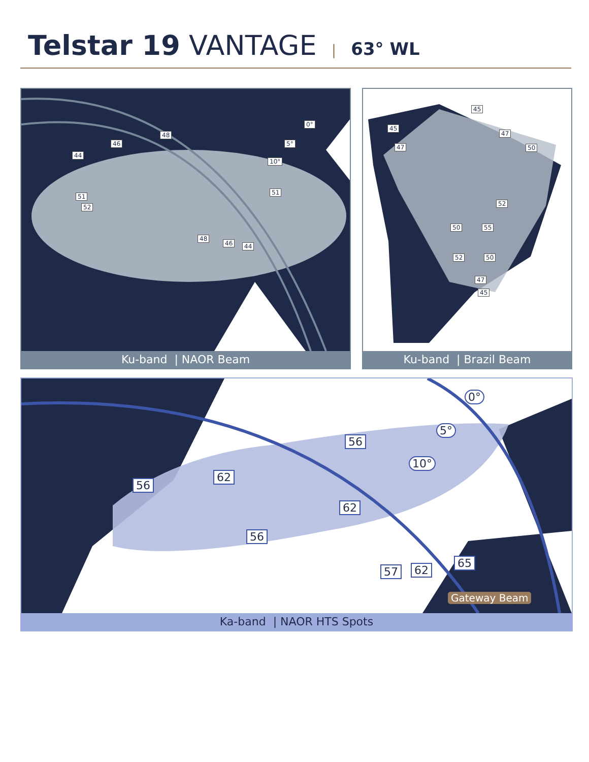Telstar 19 VANTAGE | 63° WL
0°
5°
10°
44
46
48
51
52
51
48
46 44
Ku-band | NAOR Beam
45
45
47
47 50
52
50 55
52 50
47
45
Ku-band | Brazil Beam
0°
5°
10°
56
56
62
62
56
57 62
65
Gateway Beam
Ka-band | NAOR HTS Spots